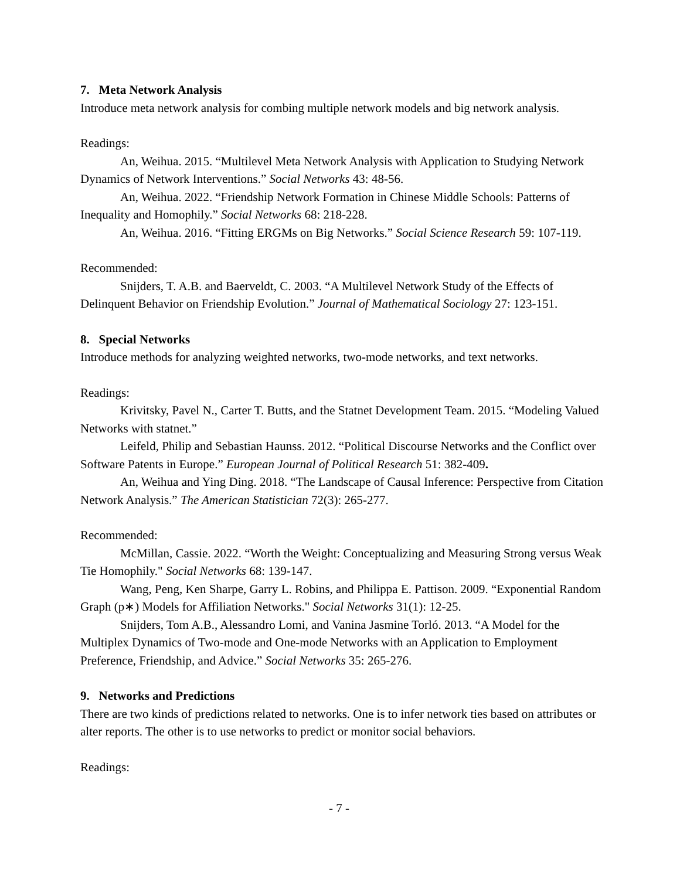7. Meta Network Analysis
Introduce meta network analysis for combing multiple network models and big network analysis.
Readings:
An, Weihua. 2015. “Multilevel Meta Network Analysis with Application to Studying Network Dynamics of Network Interventions.” Social Networks 43: 48-56.
An, Weihua. 2022. “Friendship Network Formation in Chinese Middle Schools: Patterns of Inequality and Homophily.” Social Networks 68: 218-228.
An, Weihua. 2016. “Fitting ERGMs on Big Networks.” Social Science Research 59: 107-119.
Recommended:
Snijders, T. A.B. and Baerveldt, C. 2003. “A Multilevel Network Study of the Effects of Delinquent Behavior on Friendship Evolution.” Journal of Mathematical Sociology 27: 123-151.
8. Special Networks
Introduce methods for analyzing weighted networks, two-mode networks, and text networks.
Readings:
Krivitsky, Pavel N., Carter T. Butts, and the Statnet Development Team. 2015. “Modeling Valued Networks with statnet.”
Leifeld, Philip and Sebastian Haunss. 2012. “Political Discourse Networks and the Conflict over Software Patents in Europe.” European Journal of Political Research 51: 382-409.
An, Weihua and Ying Ding. 2018. “The Landscape of Causal Inference: Perspective from Citation Network Analysis.” The American Statistician 72(3): 265-277.
Recommended:
McMillan, Cassie. 2022. “Worth the Weight: Conceptualizing and Measuring Strong versus Weak Tie Homophily." Social Networks 68: 139-147.
Wang, Peng, Ken Sharpe, Garry L. Robins, and Philippa E. Pattison. 2009. “Exponential Random Graph (p∗) Models for Affiliation Networks." Social Networks 31(1): 12-25.
Snijders, Tom A.B., Alessandro Lomi, and Vanina Jasmine Torló. 2013. “A Model for the Multiplex Dynamics of Two-mode and One-mode Networks with an Application to Employment Preference, Friendship, and Advice.” Social Networks 35: 265-276.
9. Networks and Predictions
There are two kinds of predictions related to networks. One is to infer network ties based on attributes or alter reports. The other is to use networks to predict or monitor social behaviors.
Readings:
- 7 -